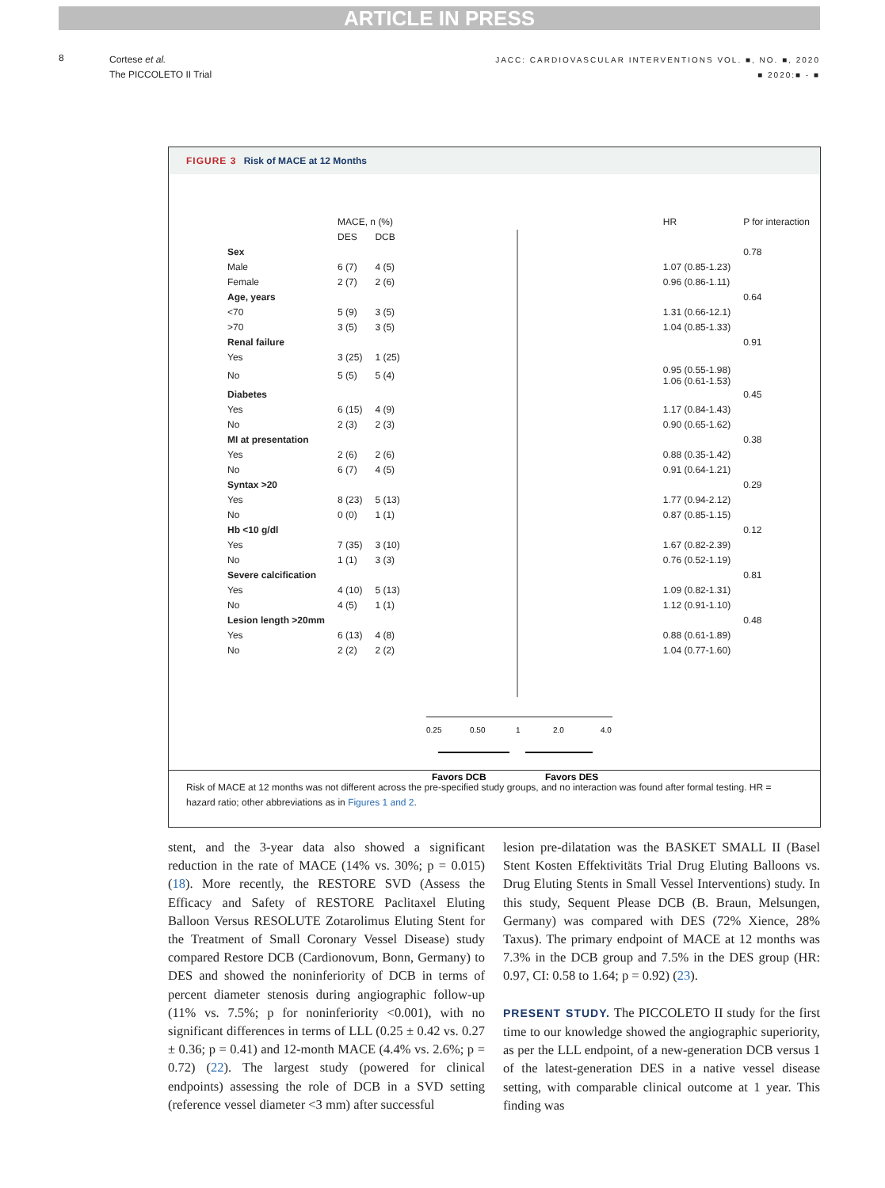ARTICLE IN PRESS
8
Cortese et al.
The PICCOLETO II Trial
JACC: CARDIOVASCULAR INTERVENTIONS VOL. ■, NO. ■, 2020
■ 2020:■ - ■
FIGURE 3 Risk of MACE at 12 Months
0.25
0.50
1
2.0
4.0
Favors DCB
Favors DES
| | MACE, n (%) | | | HR | P for interaction |
| | DES | DCB | | | |
| Sex | | | | | 0.78 |
| Male | 6 (7) | 4 (5) | | 1.07 (0.85-1.23) | |
| Female | 2 (7) | 2 (6) | | 0.96 (0.86-1.11) | |
| Age, years | | | | | 0.64 |
| <70 | 5 (9) | 3 (5) | | 1.31 (0.66-12.1) | |
| >70 | 3 (5) | 3 (5) | | 1.04 (0.85-1.33) | |
| Renal failure | | | | | 0.91 |
| Yes | 3 (25) | 1 (25) | | | |
| No | 5 (5) | 5 (4) | | 0.95 (0.55-1.98) 1.06 (0.61-1.53) | |
| Diabetes | | | | | 0.45 |
| Yes | 6 (15) | 4 (9) | | 1.17 (0.84-1.43) | |
| No | 2 (3) | 2 (3) | | 0.90 (0.65-1.62) | |
| MI at presentation | | | | | 0.38 |
| Yes | 2 (6) | 2 (6) | | 0.88 (0.35-1.42) | |
| No | 6 (7) | 4 (5) | | 0.91 (0.64-1.21) | |
| Syntax >20 | | | | | 0.29 |
| Yes | 8 (23) | 5 (13) | | 1.77 (0.94-2.12) | |
| No | 0 (0) | 1 (1) | | 0.87 (0.85-1.15) | |
| Hb <10 g/dl | | | | | 0.12 |
| Yes | 7 (35) | 3 (10) | | 1.67 (0.82-2.39) | |
| No | 1 (1) | 3 (3) | | 0.76 (0.52-1.19) | |
| Severe calcification | | | | | 0.81 |
| Yes | 4 (10) | 5 (13) | | 1.09 (0.82-1.31) | |
| No | 4 (5) | 1 (1) | | 1.12 (0.91-1.10) | |
| Lesion length >20mm | | | | | 0.48 |
| Yes | 6 (13) | 4 (8) | | 0.88 (0.61-1.89) | |
| No | 2 (2) | 2 (2) | | 1.04 (0.77-1.60) | |
Risk of MACE at 12 months was not different across the pre-specified study groups, and no interaction was found after formal testing. HR = hazard ratio; other abbreviations as in Figures 1 and 2.
stent, and the 3-year data also showed a significant reduction in the rate of MACE (14% vs. 30%; p = 0.015) (18). More recently, the RESTORE SVD (Assess the Efficacy and Safety of RESTORE Paclitaxel Eluting Balloon Versus RESOLUTE Zotarolimus Eluting Stent for the Treatment of Small Coronary Vessel Disease) study compared Restore DCB (Cardionovum, Bonn, Germany) to DES and showed the noninferiority of DCB in terms of percent diameter stenosis during angiographic follow-up (11% vs. 7.5%; p for noninferiority <0.001), with no significant differences in terms of LLL (0.25 ± 0.42 vs. 0.27 ± 0.36; p = 0.41) and 12-month MACE (4.4% vs. 2.6%; p = 0.72) (22). The largest study (powered for clinical endpoints) assessing the role of DCB in a SVD setting (reference vessel diameter <3 mm) after successful
lesion pre-dilatation was the BASKET SMALL II (Basel Stent Kosten Effektivitäts Trial Drug Eluting Balloons vs. Drug Eluting Stents in Small Vessel Interventions) study. In this study, Sequent Please DCB (B. Braun, Melsungen, Germany) was compared with DES (72% Xience, 28% Taxus). The primary endpoint of MACE at 12 months was 7.3% in the DCB group and 7.5% in the DES group (HR: 0.97, CI: 0.58 to 1.64; p = 0.92) (23).
PRESENT STUDY. The PICCOLETO II study for the first time to our knowledge showed the angiographic superiority, as per the LLL endpoint, of a new-generation DCB versus 1 of the latest-generation DES in a native vessel disease setting, with comparable clinical outcome at 1 year. This finding was